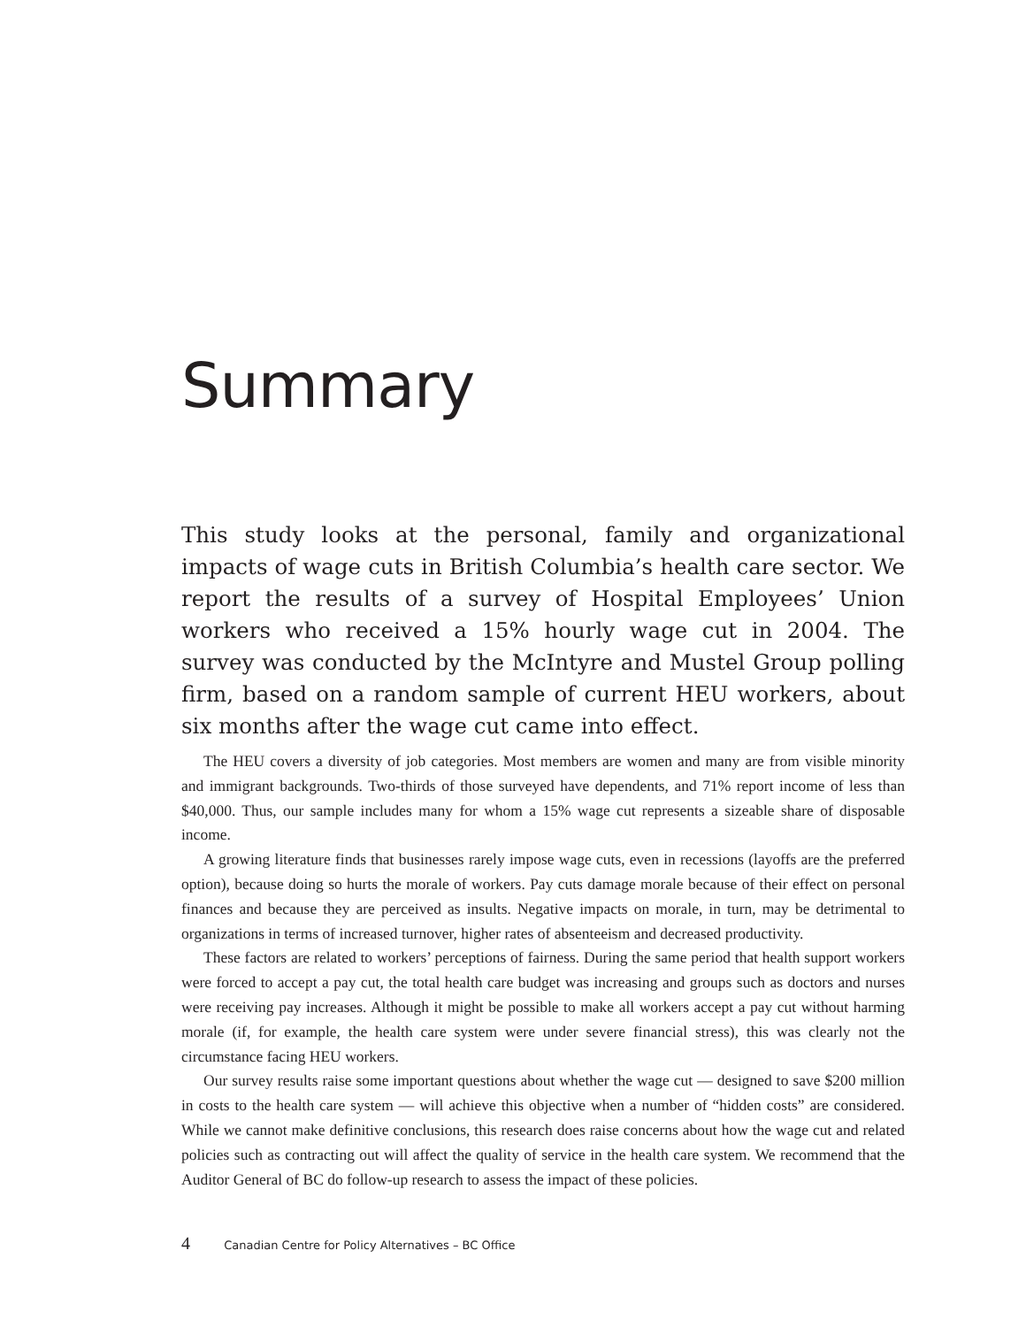Summary
This study looks at the personal, family and organizational impacts of wage cuts in British Columbia’s health care sector. We report the results of a survey of Hospital Employees’ Union workers who received a 15% hourly wage cut in 2004. The survey was conducted by the McIntyre and Mustel Group polling firm, based on a random sample of current HEU workers, about six months after the wage cut came into effect.
The HEU covers a diversity of job categories. Most members are women and many are from visible minority and immigrant backgrounds. Two-thirds of those surveyed have dependents, and 71% report income of less than $40,000. Thus, our sample includes many for whom a 15% wage cut represents a sizeable share of disposable income.
A growing literature finds that businesses rarely impose wage cuts, even in recessions (layoffs are the preferred option), because doing so hurts the morale of workers. Pay cuts damage morale because of their effect on personal finances and because they are perceived as insults. Negative impacts on morale, in turn, may be detrimental to organizations in terms of increased turnover, higher rates of absenteeism and decreased productivity.
These factors are related to workers’ perceptions of fairness. During the same period that health support workers were forced to accept a pay cut, the total health care budget was increasing and groups such as doctors and nurses were receiving pay increases. Although it might be possible to make all workers accept a pay cut without harming morale (if, for example, the health care system were under severe financial stress), this was clearly not the circumstance facing HEU workers.
Our survey results raise some important questions about whether the wage cut — designed to save $200 million in costs to the health care system — will achieve this objective when a number of “hidden costs” are considered. While we cannot make definitive conclusions, this research does raise concerns about how the wage cut and related policies such as contracting out will affect the quality of service in the health care system. We recommend that the Auditor General of BC do follow-up research to assess the impact of these policies.
4 Canadian Centre for Policy Alternatives – BC Office